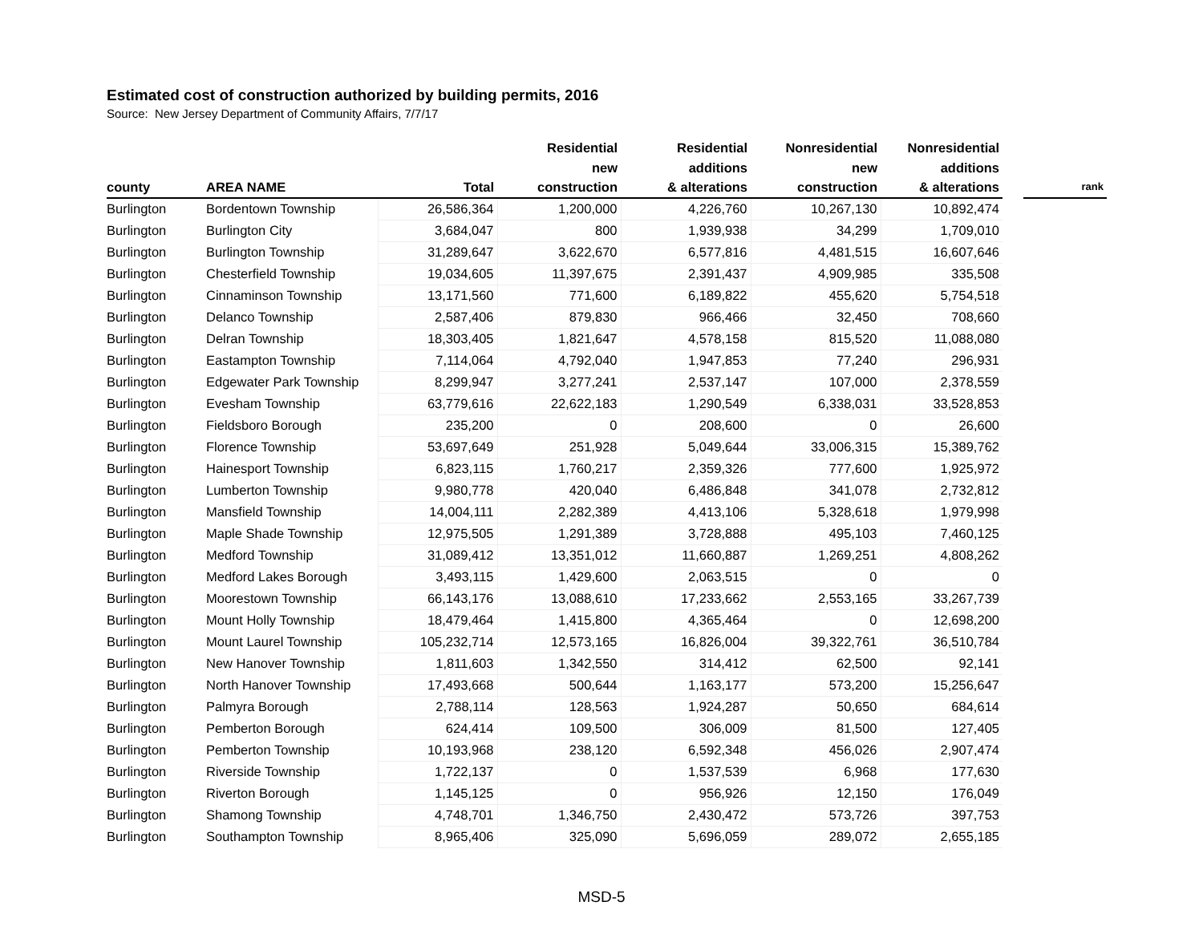Estimated cost of construction authorized by building permits, 2016
Source: New Jersey Department of Community Affairs, 7/7/17
| county | AREA NAME | Total | Residential new construction | Residential additions & alterations | Nonresidential new construction | Nonresidential additions & alterations | | rank |
| --- | --- | --- | --- | --- | --- | --- | --- | --- |
| Burlington | Bordentown Township | 26,586,364 | 1,200,000 | 4,226,760 | 10,267,130 | 10,892,474 | | |
| Burlington | Burlington City | 3,684,047 | 800 | 1,939,938 | 34,299 | 1,709,010 | | |
| Burlington | Burlington Township | 31,289,647 | 3,622,670 | 6,577,816 | 4,481,515 | 16,607,646 | | |
| Burlington | Chesterfield Township | 19,034,605 | 11,397,675 | 2,391,437 | 4,909,985 | 335,508 | | |
| Burlington | Cinnaminson Township | 13,171,560 | 771,600 | 6,189,822 | 455,620 | 5,754,518 | | |
| Burlington | Delanco Township | 2,587,406 | 879,830 | 966,466 | 32,450 | 708,660 | | |
| Burlington | Delran Township | 18,303,405 | 1,821,647 | 4,578,158 | 815,520 | 11,088,080 | | |
| Burlington | Eastampton Township | 7,114,064 | 4,792,040 | 1,947,853 | 77,240 | 296,931 | | |
| Burlington | Edgewater Park Township | 8,299,947 | 3,277,241 | 2,537,147 | 107,000 | 2,378,559 | | |
| Burlington | Evesham Township | 63,779,616 | 22,622,183 | 1,290,549 | 6,338,031 | 33,528,853 | | |
| Burlington | Fieldsboro Borough | 235,200 | 0 | 208,600 | 0 | 26,600 | | |
| Burlington | Florence Township | 53,697,649 | 251,928 | 5,049,644 | 33,006,315 | 15,389,762 | | |
| Burlington | Hainesport Township | 6,823,115 | 1,760,217 | 2,359,326 | 777,600 | 1,925,972 | | |
| Burlington | Lumberton Township | 9,980,778 | 420,040 | 6,486,848 | 341,078 | 2,732,812 | | |
| Burlington | Mansfield Township | 14,004,111 | 2,282,389 | 4,413,106 | 5,328,618 | 1,979,998 | | |
| Burlington | Maple Shade Township | 12,975,505 | 1,291,389 | 3,728,888 | 495,103 | 7,460,125 | | |
| Burlington | Medford Township | 31,089,412 | 13,351,012 | 11,660,887 | 1,269,251 | 4,808,262 | | |
| Burlington | Medford Lakes Borough | 3,493,115 | 1,429,600 | 2,063,515 | 0 | 0 | | |
| Burlington | Moorestown Township | 66,143,176 | 13,088,610 | 17,233,662 | 2,553,165 | 33,267,739 | | |
| Burlington | Mount Holly Township | 18,479,464 | 1,415,800 | 4,365,464 | 0 | 12,698,200 | | |
| Burlington | Mount Laurel Township | 105,232,714 | 12,573,165 | 16,826,004 | 39,322,761 | 36,510,784 | | |
| Burlington | New Hanover Township | 1,811,603 | 1,342,550 | 314,412 | 62,500 | 92,141 | | |
| Burlington | North Hanover Township | 17,493,668 | 500,644 | 1,163,177 | 573,200 | 15,256,647 | | |
| Burlington | Palmyra Borough | 2,788,114 | 128,563 | 1,924,287 | 50,650 | 684,614 | | |
| Burlington | Pemberton Borough | 624,414 | 109,500 | 306,009 | 81,500 | 127,405 | | |
| Burlington | Pemberton Township | 10,193,968 | 238,120 | 6,592,348 | 456,026 | 2,907,474 | | |
| Burlington | Riverside Township | 1,722,137 | 0 | 1,537,539 | 6,968 | 177,630 | | |
| Burlington | Riverton Borough | 1,145,125 | 0 | 956,926 | 12,150 | 176,049 | | |
| Burlington | Shamong Township | 4,748,701 | 1,346,750 | 2,430,472 | 573,726 | 397,753 | | |
| Burlington | Southampton Township | 8,965,406 | 325,090 | 5,696,059 | 289,072 | 2,655,185 | | |
MSD-5